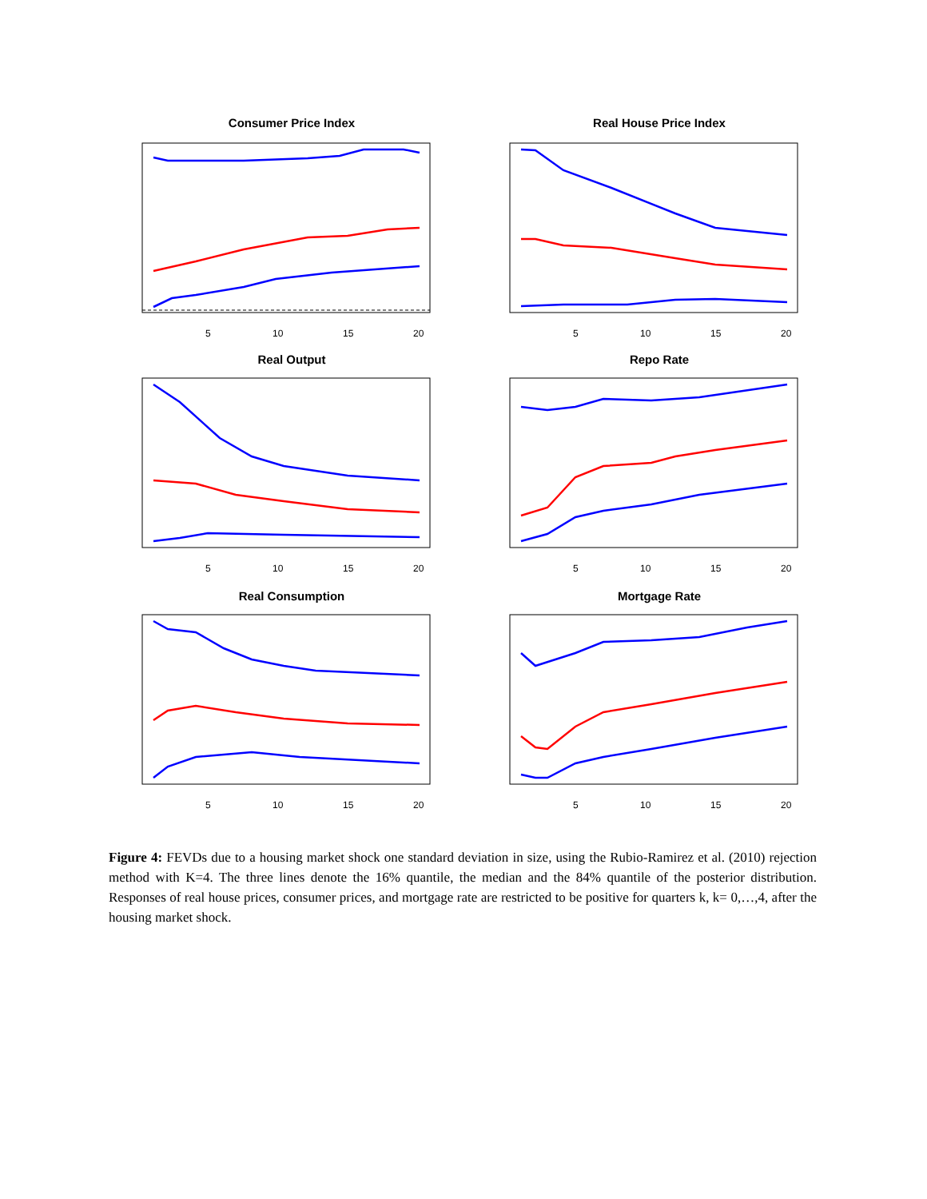Consumer Price Index
5
10
15
20
Real House Price Index
5
10
15
20
Real Output
5
10
15
20
Repo Rate
5
10
15
20
Real Consumption
5
10
15
20
Mortgage Rate
5
10
15
20
Figure 4: FEVDs due to a housing market shock one standard deviation in size, using the Rubio-Ramirez et al. (2010) rejection method with K=4. The three lines denote the 16% quantile, the median and the 84% quantile of the posterior distribution. Responses of real house prices, consumer prices, and mortgage rate are restricted to be positive for quarters k, k= 0,…,4, after the housing market shock.